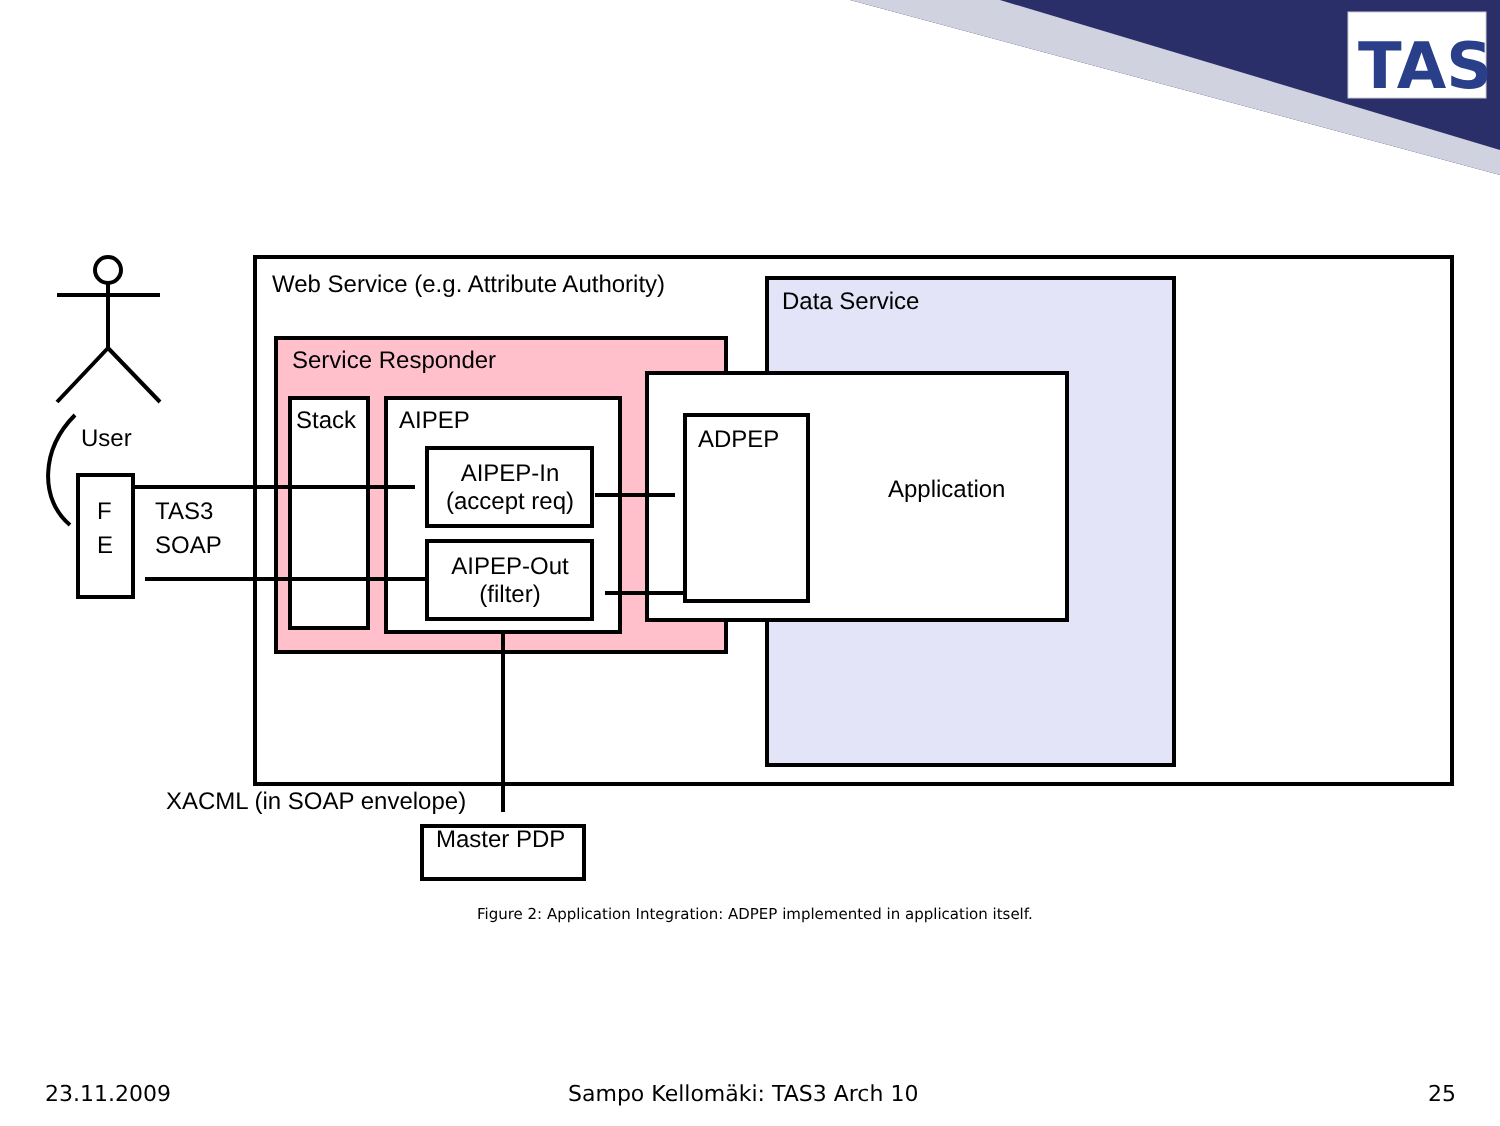TAS
Web Service (e.g. Attribute Authority)
Data Service
Service Responder
Stack AIPEP
AIPEP-In
(accept req)
AIPEP-Out
(filter)
ADPEP
Application
User
F
E
TAS3
SOAP
XACML (in SOAP envelope)
Master PDP
Figure 2: Application Integration: ADPEP implemented in application itself.
23.11.2009 Sampo Kellomäki: TAS3 Arch 10 25